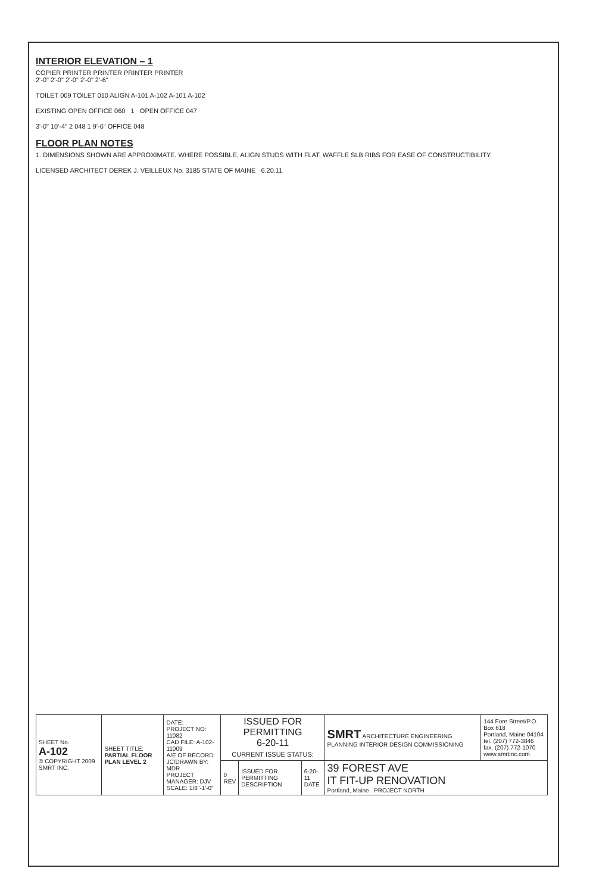INTERIOR ELEVATION – 1
COPIER PRINTER PRINTER PRINTER PRINTER
2'-0" 2'-0" 2'-0" 2'-0" 2'-6"
TOILET 009 TOILET 010 ALIGN A-101 A-102 A-101 A-102
EXISTING OPEN OFFICE 060 1 OPEN OFFICE 047
3'-0" 10'-4" 2 048 1 9'-6" OFFICE 048
FLOOR PLAN NOTES
1. DIMENSIONS SHOWN ARE APPROXIMATE. WHERE POSSIBLE, ALIGN STUDS WITH FLAT, WAFFLE SLB RIBS FOR EASE OF CONSTRUCTIBILITY.
LICENSED ARCHITECT DEREK J. VEILLEUX No. 3185 STATE OF MAINE 6.20.11
| SHEET No. A-102 © COPYRIGHT 2009 SMRT INC. | SHEET TITLE: PARTIAL FLOOR PLAN LEVEL 2 | DATE: PROJECT NO: 11082 CAD FILE: A-102-11009 A/E OF RECORD: JC/DRAWN BY: MDR PROJECT MANAGER: DJV SCALE: 1/8"-1'-0" | ISSUED FOR PERMITTING 6-20-11 CURRENT ISSUE STATUS: | | | SMRT ARCHITECTURE ENGINEERING PLANNING INTERIOR DESIGN COMMISSIONING | 144 Fore Street/P.O. Box 618 Portland, Maine 04104 tel. (207) 772-3846 fax. (207) 772-1070 www.smrtinc.com |
| | | | 0 REV | ISSUED FOR PERMITTING DESCRIPTION | 6-20-11 DATE | 39 FOREST AVE IT FIT-UP RENOVATION Portland, Maine PROJECT NORTH | |